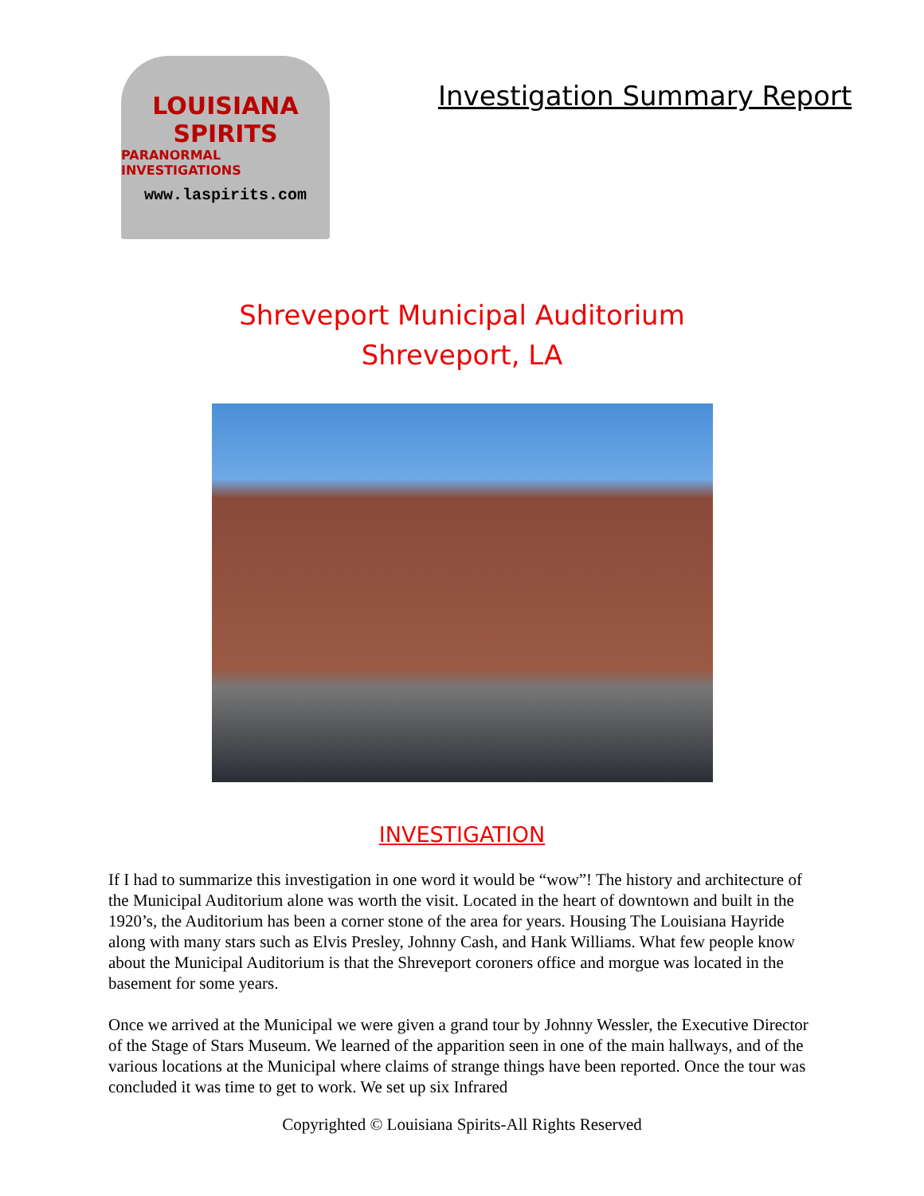LOUISIANA
SPIRITS
PARANORMAL INVESTIGATIONS
www.laspirits.com
Investigation Summary Report
Shreveport Municipal Auditorium
Shreveport, LA
INVESTIGATION
If I had to summarize this investigation in one word it would be “wow”! The history and architecture of the Municipal Auditorium alone was worth the visit. Located in the heart of downtown and built in the 1920’s, the Auditorium has been a corner stone of the area for years. Housing The Louisiana Hayride along with many stars such as Elvis Presley, Johnny Cash, and Hank Williams. What few people know about the Municipal Auditorium is that the Shreveport coroners office and morgue was located in the basement for some years.
Once we arrived at the Municipal we were given a grand tour by Johnny Wessler, the Executive Director of the Stage of Stars Museum. We learned of the apparition seen in one of the main hallways, and of the various locations at the Municipal where claims of strange things have been reported. Once the tour was concluded it was time to get to work. We set up six Infrared
Copyrighted © Louisiana Spirits-All Rights Reserved